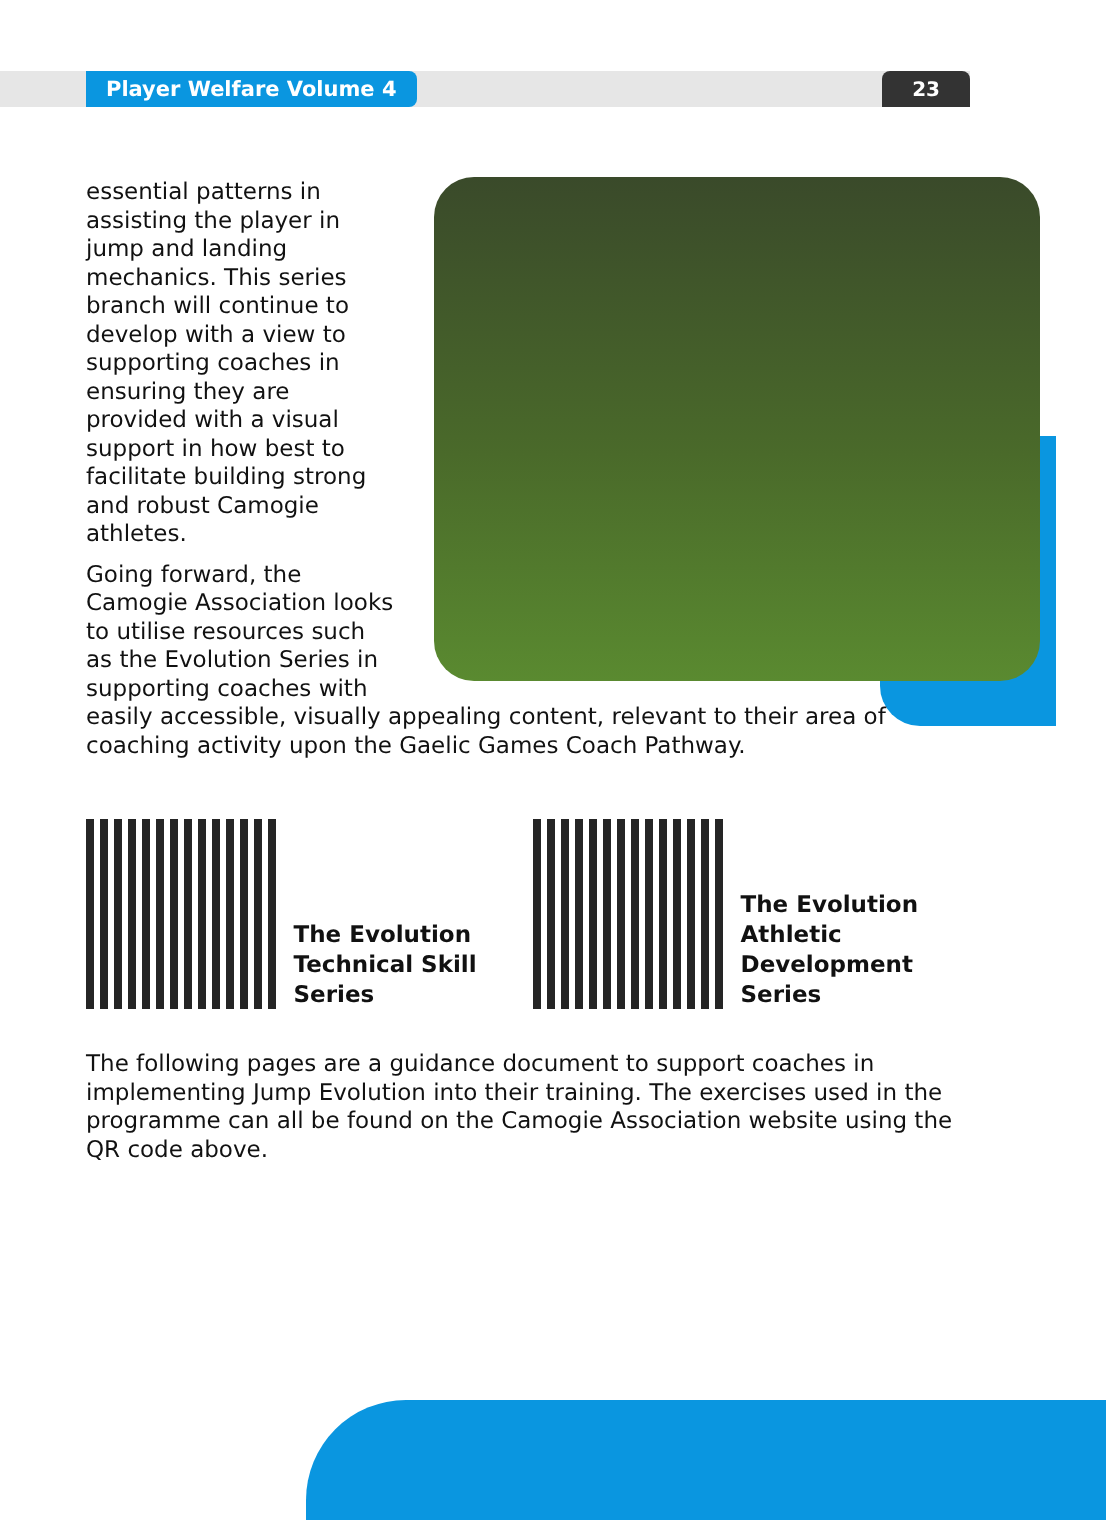Player Welfare Volume 4 23
essential patterns in assisting the player in jump and landing mechanics. This series branch will continue to develop with a view to supporting coaches in ensuring they are provided with a visual support in how best to facilitate building strong and robust Camogie athletes.
Going forward, the Camogie Association looks to utilise resources such as the Evolution Series in supporting coaches with easily accessible, visually appealing content, relevant to their area of coaching activity upon the Gaelic Games Coach Pathway.
The Evolution Technical Skill Series
The Evolution Athletic Development Series
The following pages are a guidance document to support coaches in implementing Jump Evolution into their training. The exercises used in the programme can all be found on the Camogie Association website using the QR code above.